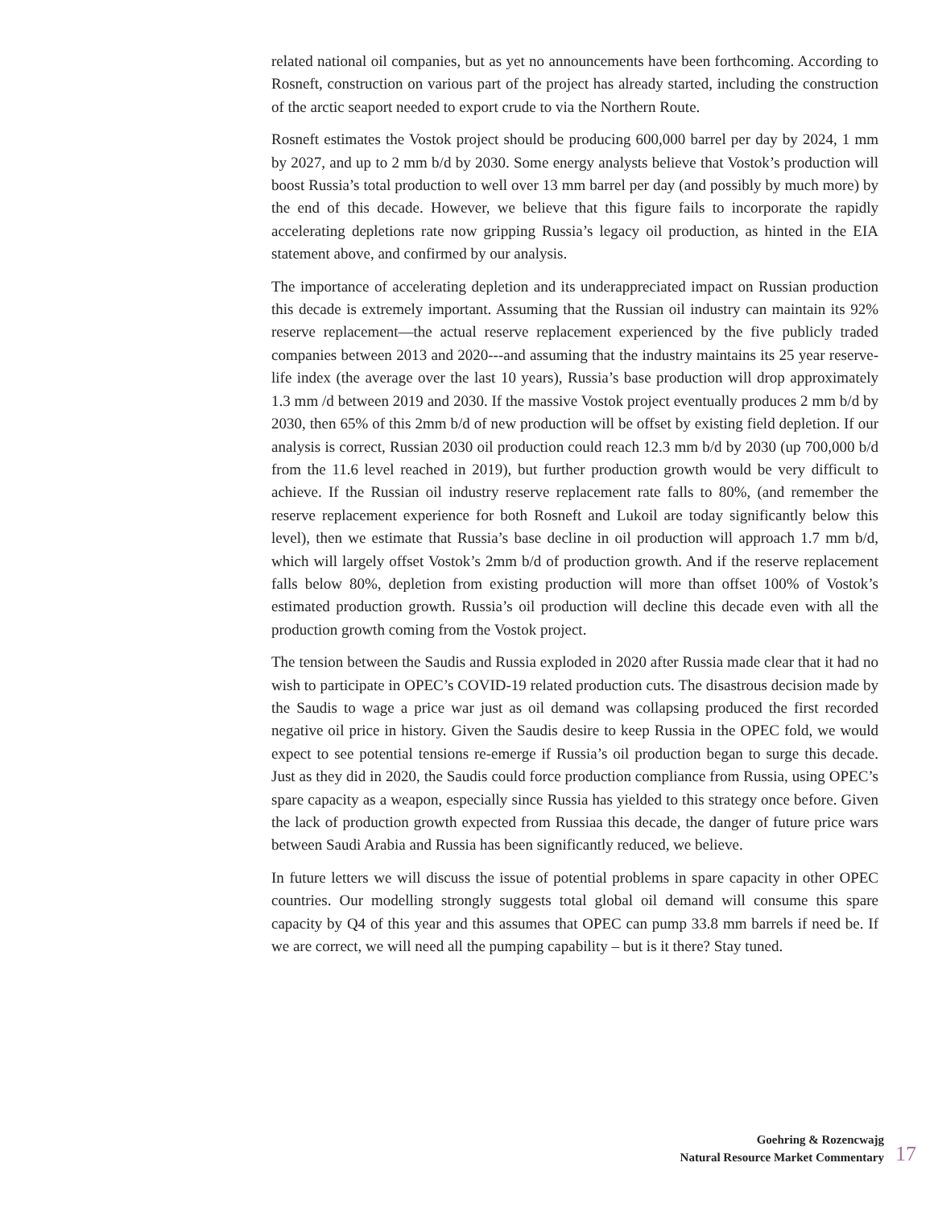related national oil companies, but as yet no announcements have been forthcoming. According to Rosneft, construction on various part of the project has already started, including the construction of the arctic seaport needed to export crude to via the Northern Route.
Rosneft estimates the Vostok project should be producing 600,000 barrel per day by 2024, 1 mm by 2027, and up to 2 mm b/d by 2030. Some energy analysts believe that Vostok’s production will boost Russia’s total production to well over 13 mm barrel per day (and possibly by much more) by the end of this decade. However, we believe that this figure fails to incorporate the rapidly accelerating depletions rate now gripping Russia’s legacy oil production, as hinted in the EIA statement above, and confirmed by our analysis.
The importance of accelerating depletion and its underappreciated impact on Russian production this decade is extremely important. Assuming that the Russian oil industry can maintain its 92% reserve replacement—the actual reserve replacement experienced by the five publicly traded companies between 2013 and 2020---and assuming that the industry maintains its 25 year reserve-life index (the average over the last 10 years), Russia’s base production will drop approximately 1.3 mm /d between 2019 and 2030. If the massive Vostok project eventually produces 2 mm b/d by 2030, then 65% of this 2mm b/d of new production will be offset by existing field depletion. If our analysis is correct, Russian 2030 oil production could reach 12.3 mm b/d by 2030 (up 700,000 b/d from the 11.6 level reached in 2019), but further production growth would be very difficult to achieve. If the Russian oil industry reserve replacement rate falls to 80%, (and remember the reserve replacement experience for both Rosneft and Lukoil are today significantly below this level), then we estimate that Russia’s base decline in oil production will approach 1.7 mm b/d, which will largely offset Vostok’s 2mm b/d of production growth. And if the reserve replacement falls below 80%, depletion from existing production will more than offset 100% of Vostok’s estimated production growth. Russia’s oil production will decline this decade even with all the production growth coming from the Vostok project.
The tension between the Saudis and Russia exploded in 2020 after Russia made clear that it had no wish to participate in OPEC’s COVID-19 related production cuts. The disastrous decision made by the Saudis to wage a price war just as oil demand was collapsing produced the first recorded negative oil price in history. Given the Saudis desire to keep Russia in the OPEC fold, we would expect to see potential tensions re-emerge if Russia’s oil production began to surge this decade. Just as they did in 2020, the Saudis could force production compliance from Russia, using OPEC’s spare capacity as a weapon, especially since Russia has yielded to this strategy once before. Given the lack of production growth expected from Russiaa this decade, the danger of future price wars between Saudi Arabia and Russia has been significantly reduced, we believe.
In future letters we will discuss the issue of potential problems in spare capacity in other OPEC countries. Our modelling strongly suggests total global oil demand will consume this spare capacity by Q4 of this year and this assumes that OPEC can pump 33.8 mm barrels if need be. If we are correct, we will need all the pumping capability – but is it there? Stay tuned.
Goehring & Rozencwajg
Natural Resource Market Commentary
17